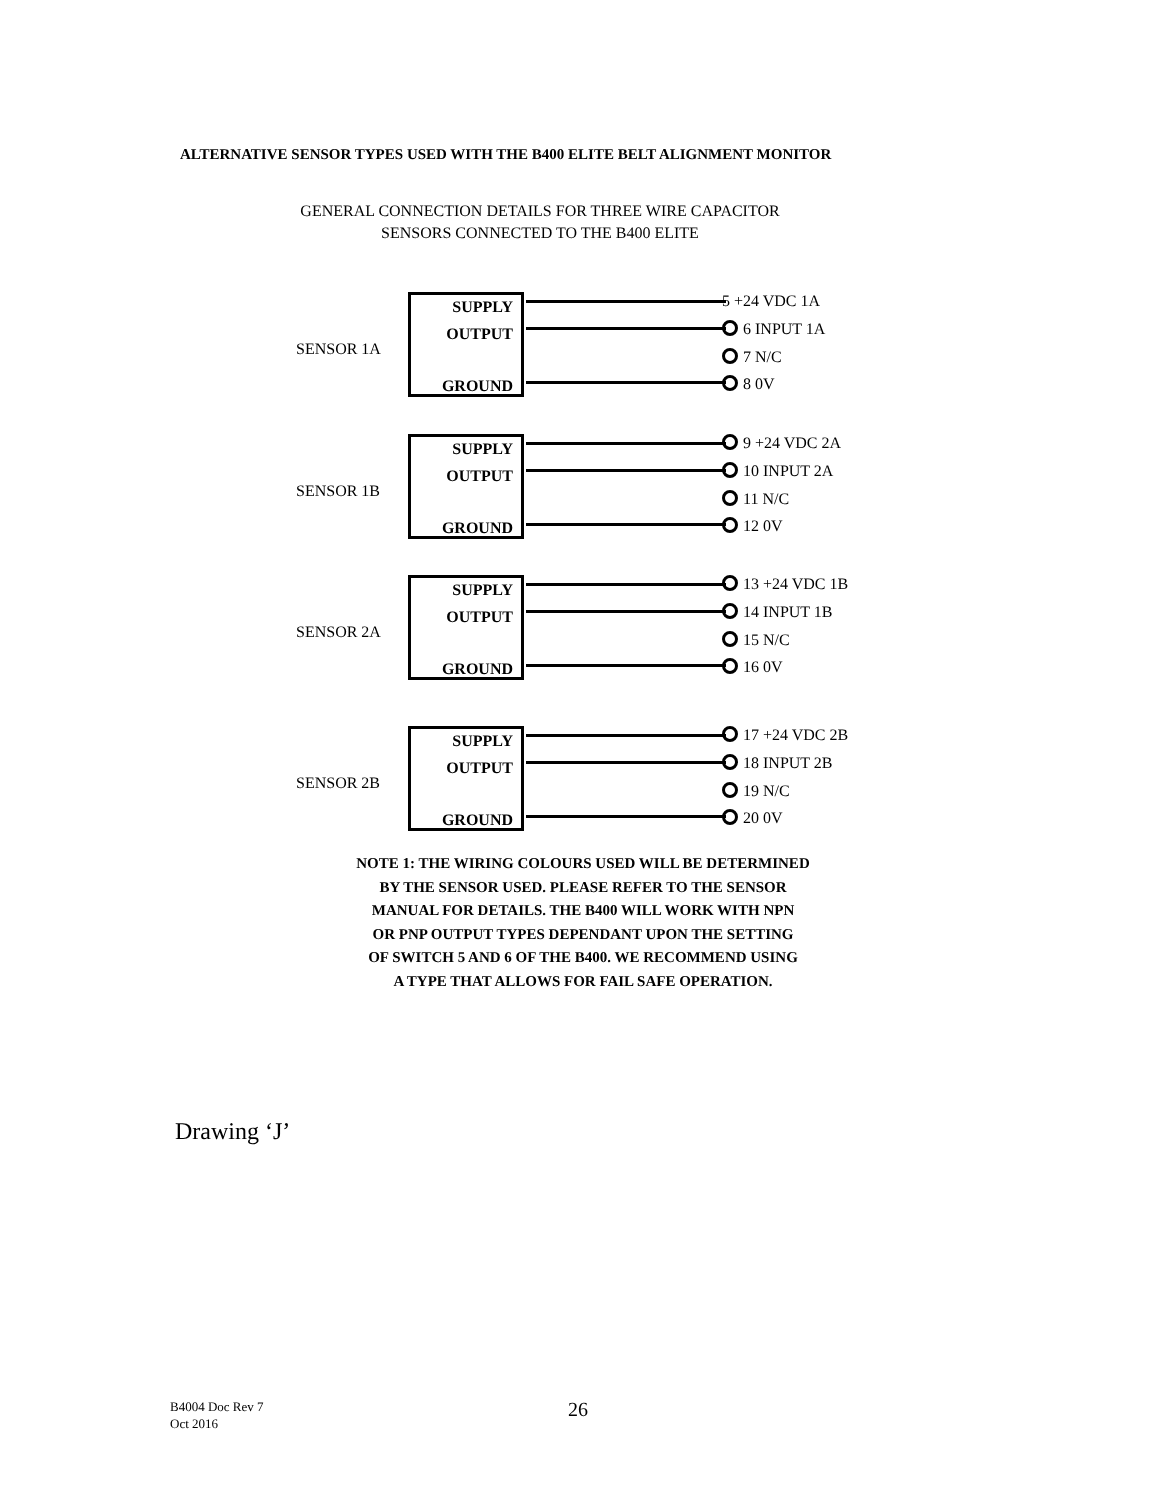ALTERNATIVE SENSOR TYPES USED WITH THE B400 ELITE BELT ALIGNMENT MONITOR
GENERAL CONNECTION DETAILS FOR THREE WIRE CAPACITOR
SENSORS CONNECTED TO THE B400 ELITE
SENSOR 1A
SUPPLY
OUTPUT
GROUND
5 +24 VDC 1A
6 INPUT 1A
7 N/C
8 0V
SENSOR 1B
SUPPLY
OUTPUT
GROUND
9 +24 VDC 2A
10 INPUT 2A
11 N/C
12 0V
SENSOR 2A
SUPPLY
OUTPUT
GROUND
13 +24 VDC 1B
14 INPUT 1B
15 N/C
16 0V
SENSOR 2B
SUPPLY
OUTPUT
GROUND
17 +24 VDC 2B
18 INPUT 2B
19 N/C
20 0V
NOTE 1: THE WIRING COLOURS USED WILL BE DETERMINED
BY THE SENSOR USED. PLEASE REFER TO THE SENSOR
MANUAL FOR DETAILS. THE B400 WILL WORK WITH NPN
OR PNP OUTPUT TYPES DEPENDANT UPON THE SETTING
OF SWITCH 5 AND 6 OF THE B400. WE RECOMMEND USING
A TYPE THAT ALLOWS FOR FAIL SAFE OPERATION.
Drawing ‘J’
B4004 Doc Rev 7
Oct 2016
26